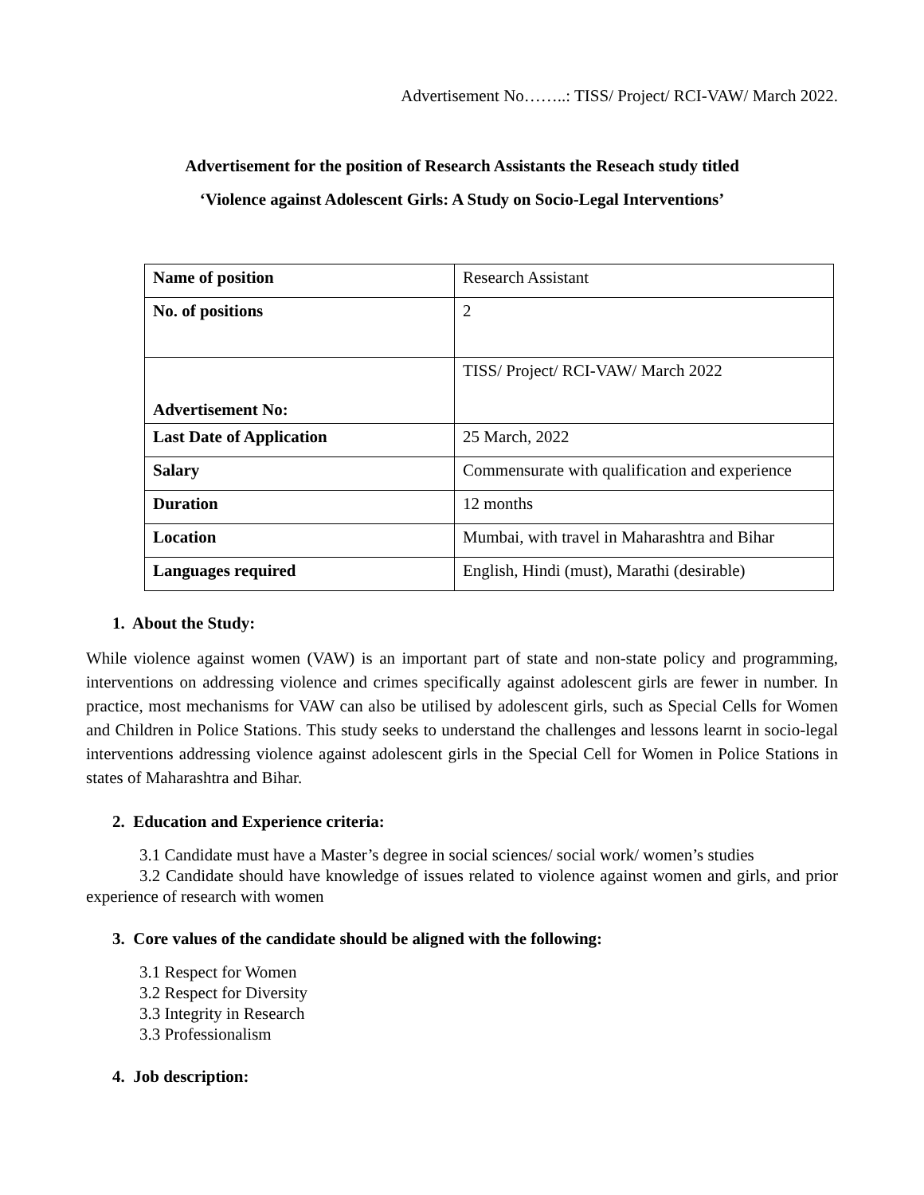Advertisement No……..: TISS/ Project/ RCI-VAW/ March 2022.
Advertisement for the position of Research Assistants the Reseach study titled
‘Violence against Adolescent Girls: A Study on Socio-Legal Interventions’
| Name of position | Research Assistant |
| No. of positions | 2 |
| Advertisement No: | TISS/ Project/ RCI-VAW/ March 2022 |
| Last Date of Application | 25 March, 2022 |
| Salary | Commensurate with qualification and experience |
| Duration | 12 months |
| Location | Mumbai, with travel in Maharashtra and Bihar |
| Languages required | English, Hindi (must), Marathi (desirable) |
1. About the Study:
While violence against women (VAW) is an important part of state and non-state policy and programming, interventions on addressing violence and crimes specifically against adolescent girls are fewer in number. In practice, most mechanisms for VAW can also be utilised by adolescent girls, such as Special Cells for Women and Children in Police Stations. This study seeks to understand the challenges and lessons learnt in socio-legal interventions addressing violence against adolescent girls in the Special Cell for Women in Police Stations in states of Maharashtra and Bihar.
2. Education and Experience criteria:
3.1 Candidate must have a Master’s degree in social sciences/ social work/ women’s studies
3.2 Candidate should have knowledge of issues related to violence against women and girls, and prior experience of research with women
3. Core values of the candidate should be aligned with the following:
3.1 Respect for Women
3.2 Respect for Diversity
3.3 Integrity in Research
3.3 Professionalism
4. Job description: